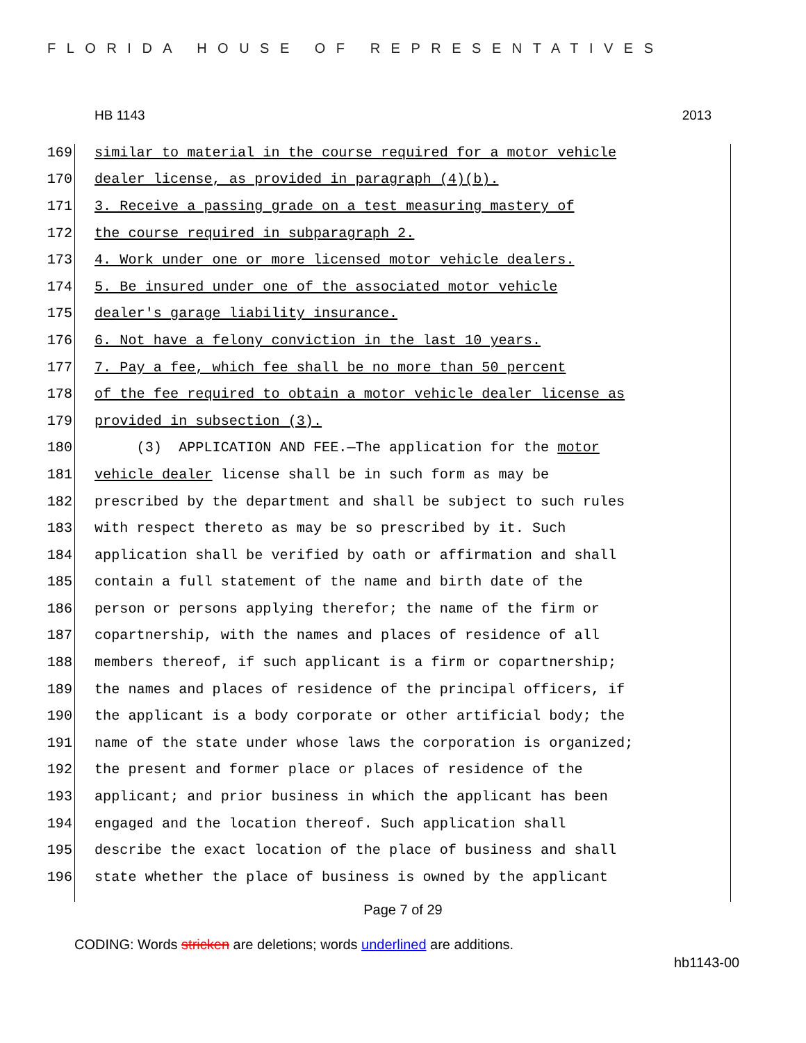FLORIDA HOUSE OF REPRESENTATIVES
HB 1143 2013
169 similar to material in the course required for a motor vehicle
170 dealer license, as provided in paragraph (4)(b).
171 3. Receive a passing grade on a test measuring mastery of
172 the course required in subparagraph 2.
173 4. Work under one or more licensed motor vehicle dealers.
174 5. Be insured under one of the associated motor vehicle
175 dealer's garage liability insurance.
176 6. Not have a felony conviction in the last 10 years.
177 7. Pay a fee, which fee shall be no more than 50 percent
178 of the fee required to obtain a motor vehicle dealer license as
179 provided in subsection (3).
180 (3) APPLICATION AND FEE.—The application for the motor
181 vehicle dealer license shall be in such form as may be
182 prescribed by the department and shall be subject to such rules
183 with respect thereto as may be so prescribed by it. Such
184 application shall be verified by oath or affirmation and shall
185 contain a full statement of the name and birth date of the
186 person or persons applying therefor; the name of the firm or
187 copartnership, with the names and places of residence of all
188 members thereof, if such applicant is a firm or copartnership;
189 the names and places of residence of the principal officers, if
190 the applicant is a body corporate or other artificial body; the
191 name of the state under whose laws the corporation is organized;
192 the present and former place or places of residence of the
193 applicant; and prior business in which the applicant has been
194 engaged and the location thereof. Such application shall
195 describe the exact location of the place of business and shall
196 state whether the place of business is owned by the applicant
Page 7 of 29
CODING: Words stricken are deletions; words underlined are additions.
hb1143-00